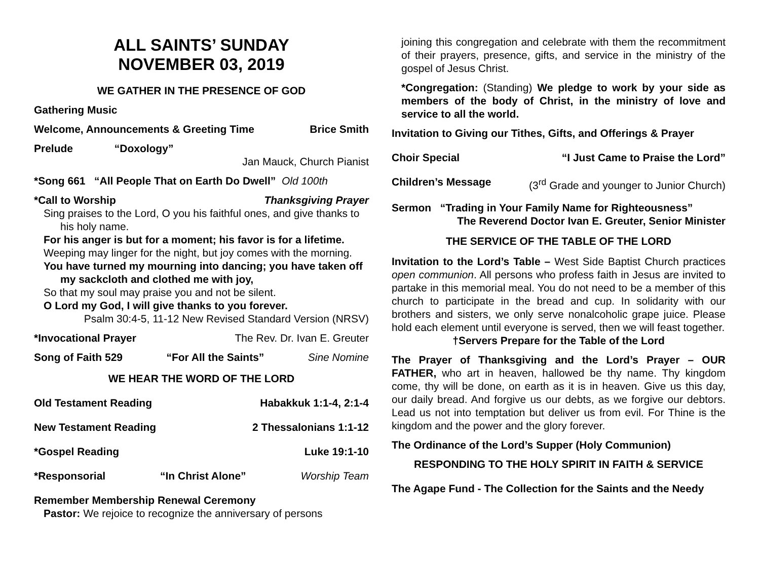ALL SAINTS’ SUNDAY
NOVEMBER 03, 2019
WE GATHER IN THE PRESENCE OF GOD
Gathering Music
Welcome, Announcements & Greeting Time Brice Smith
Prelude “Doxology”
Jan Mauck, Church Pianist
*Song 661 “All People That on Earth Do Dwell” Old 100th
*Call to Worship Thanksgiving Prayer
Sing praises to the Lord, O you his faithful ones, and give thanks to his holy name.
For his anger is but for a moment; his favor is for a lifetime.
Weeping may linger for the night, but joy comes with the morning.
You have turned my mourning into dancing; you have taken off my sackcloth and clothed me with joy,
So that my soul may praise you and not be silent.
O Lord my God, I will give thanks to you forever.
Psalm 30:4-5, 11-12 New Revised Standard Version (NRSV)
*Invocational Prayer The Rev. Dr. Ivan E. Greuter
Song of Faith 529 “For All the Saints” Sine Nomine
WE HEAR THE WORD OF THE LORD
Old Testament Reading Habakkuk 1:1-4, 2:1-4
New Testament Reading 2 Thessalonians 1:1-12
*Gospel Reading Luke 19:1-10
*Responsorial “In Christ Alone” Worship Team
Remember Membership Renewal Ceremony
Pastor: We rejoice to recognize the anniversary of persons
joining this congregation and celebrate with them the recommitment of their prayers, presence, gifts, and service in the ministry of the gospel of Jesus Christ.
*Congregation: (Standing) We pledge to work by your side as members of the body of Christ, in the ministry of love and service to all the world.
Invitation to Giving our Tithes, Gifts, and Offerings & Prayer
Choir Special “I Just Came to Praise the Lord”
Children’s Message (3<sup>rd</sup> Grade and younger to Junior Church)
Sermon “Trading in Your Family Name for Righteousness”
The Reverend Doctor Ivan E. Greuter, Senior Minister
THE SERVICE OF THE TABLE OF THE LORD
Invitation to the Lord’s Table – West Side Baptist Church practices open communion. All persons who profess faith in Jesus are invited to partake in this memorial meal. You do not need to be a member of this church to participate in the bread and cup. In solidarity with our brothers and sisters, we only serve nonalcoholic grape juice. Please hold each element until everyone is served, then we will feast together.
†Servers Prepare for the Table of the Lord
The Prayer of Thanksgiving and the Lord’s Prayer – OUR FATHER, who art in heaven, hallowed be thy name. Thy kingdom come, thy will be done, on earth as it is in heaven. Give us this day, our daily bread. And forgive us our debts, as we forgive our debtors. Lead us not into temptation but deliver us from evil. For Thine is the kingdom and the power and the glory forever.
The Ordinance of the Lord’s Supper (Holy Communion)
RESPONDING TO THE HOLY SPIRIT IN FAITH & SERVICE
The Agape Fund - The Collection for the Saints and the Needy